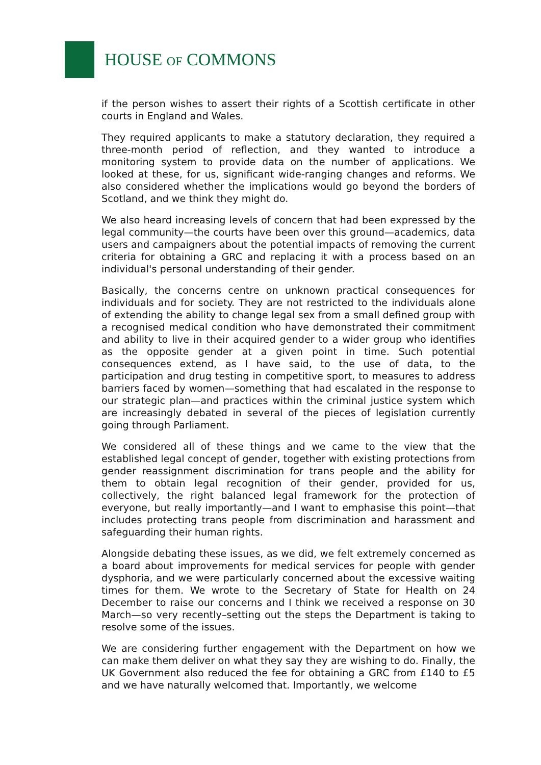HOUSE OF COMMONS
if the person wishes to assert their rights of a Scottish certificate in other courts in England and Wales.
They required applicants to make a statutory declaration, they required a three-month period of reflection, and they wanted to introduce a monitoring system to provide data on the number of applications. We looked at these, for us, significant wide-ranging changes and reforms. We also considered whether the implications would go beyond the borders of Scotland, and we think they might do.
We also heard increasing levels of concern that had been expressed by the legal community—the courts have been over this ground—academics, data users and campaigners about the potential impacts of removing the current criteria for obtaining a GRC and replacing it with a process based on an individual's personal understanding of their gender.
Basically, the concerns centre on unknown practical consequences for individuals and for society. They are not restricted to the individuals alone of extending the ability to change legal sex from a small defined group with a recognised medical condition who have demonstrated their commitment and ability to live in their acquired gender to a wider group who identifies as the opposite gender at a given point in time. Such potential consequences extend, as I have said, to the use of data, to the participation and drug testing in competitive sport, to measures to address barriers faced by women—something that had escalated in the response to our strategic plan—and practices within the criminal justice system which are increasingly debated in several of the pieces of legislation currently going through Parliament.
We considered all of these things and we came to the view that the established legal concept of gender, together with existing protections from gender reassignment discrimination for trans people and the ability for them to obtain legal recognition of their gender, provided for us, collectively, the right balanced legal framework for the protection of everyone, but really importantly—and I want to emphasise this point—that includes protecting trans people from discrimination and harassment and safeguarding their human rights.
Alongside debating these issues, as we did, we felt extremely concerned as a board about improvements for medical services for people with gender dysphoria, and we were particularly concerned about the excessive waiting times for them. We wrote to the Secretary of State for Health on 24 December to raise our concerns and I think we received a response on 30 March—so very recently–setting out the steps the Department is taking to resolve some of the issues.
We are considering further engagement with the Department on how we can make them deliver on what they say they are wishing to do. Finally, the UK Government also reduced the fee for obtaining a GRC from £140 to £5 and we have naturally welcomed that. Importantly, we welcome